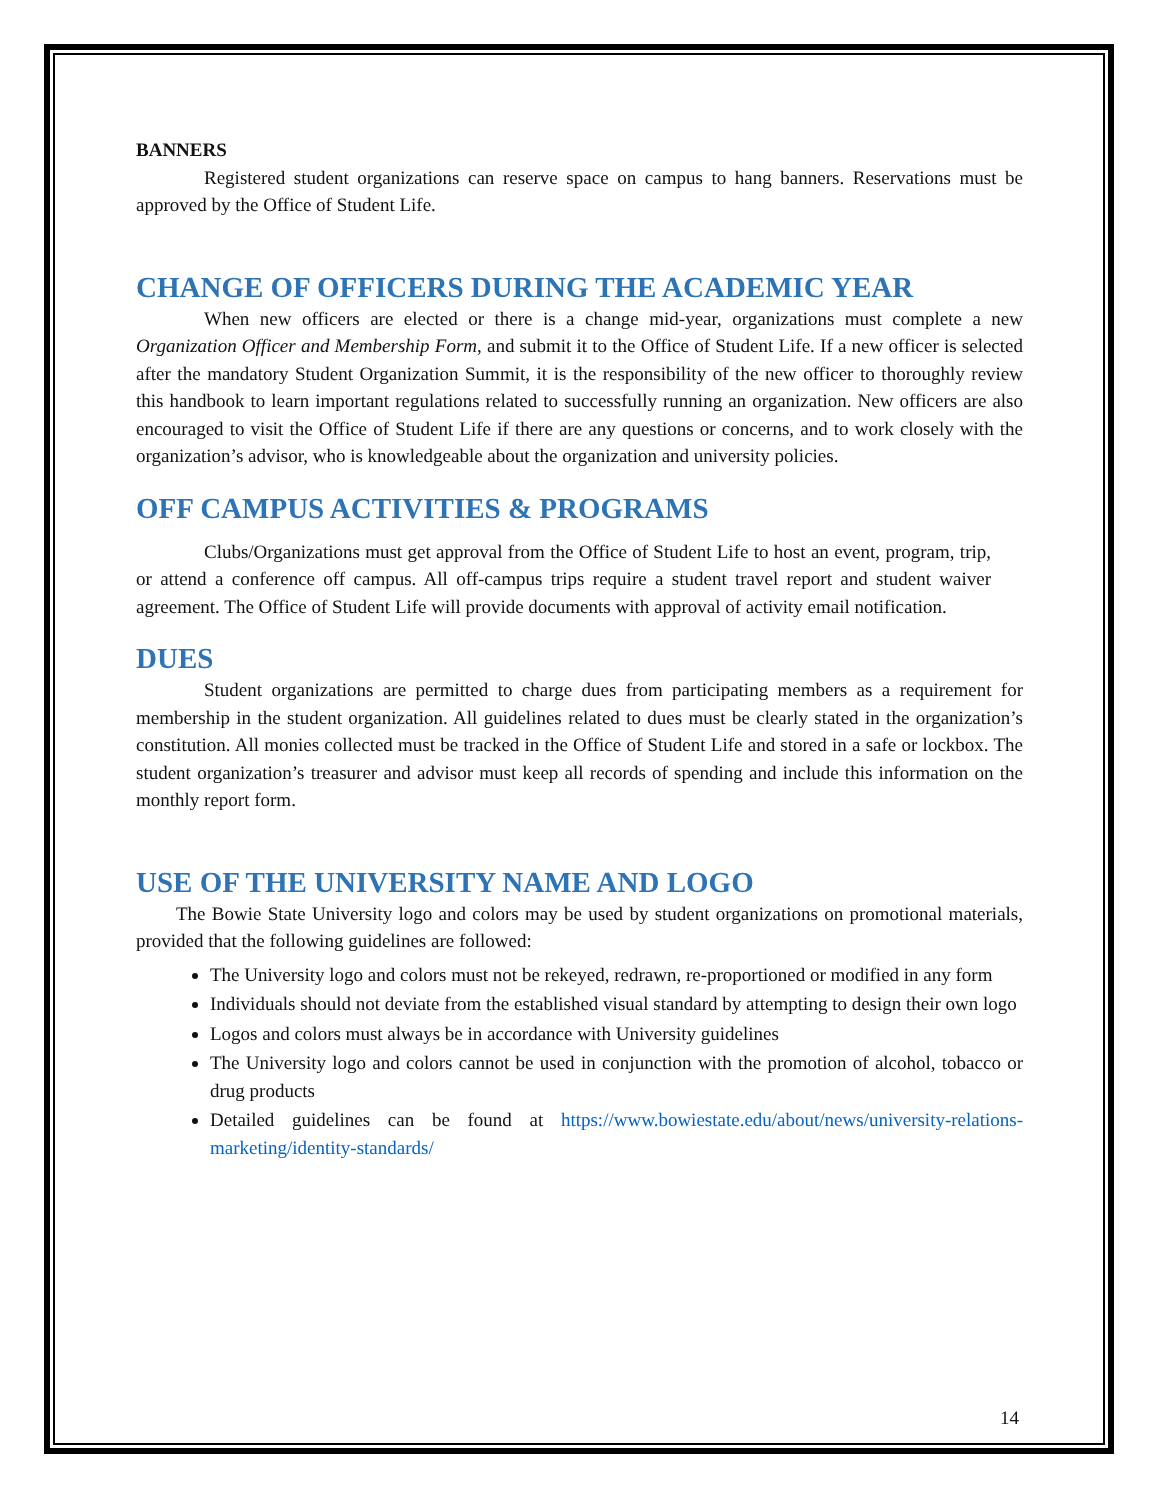BANNERS
Registered student organizations can reserve space on campus to hang banners. Reservations must be approved by the Office of Student Life.
CHANGE OF OFFICERS DURING THE ACADEMIC YEAR
When new officers are elected or there is a change mid-year, organizations must complete a new Organization Officer and Membership Form, and submit it to the Office of Student Life. If a new officer is selected after the mandatory Student Organization Summit, it is the responsibility of the new officer to thoroughly review this handbook to learn important regulations related to successfully running an organization. New officers are also encouraged to visit the Office of Student Life if there are any questions or concerns, and to work closely with the organization’s advisor, who is knowledgeable about the organization and university policies.
OFF CAMPUS ACTIVITIES & PROGRAMS
Clubs/Organizations must get approval from the Office of Student Life to host an event, program, trip, or attend a conference off campus. All off-campus trips require a student travel report and student waiver agreement. The Office of Student Life will provide documents with approval of activity email notification.
DUES
Student organizations are permitted to charge dues from participating members as a requirement for membership in the student organization. All guidelines related to dues must be clearly stated in the organization’s constitution. All monies collected must be tracked in the Office of Student Life and stored in a safe or lockbox. The student organization’s treasurer and advisor must keep all records of spending and include this information on the monthly report form.
USE OF THE UNIVERSITY NAME AND LOGO
The Bowie State University logo and colors may be used by student organizations on promotional materials, provided that the following guidelines are followed:
The University logo and colors must not be rekeyed, redrawn, re-proportioned or modified in any form
Individuals should not deviate from the established visual standard by attempting to design their own logo
Logos and colors must always be in accordance with University guidelines
The University logo and colors cannot be used in conjunction with the promotion of alcohol, tobacco or drug products
Detailed guidelines can be found at https://www.bowiestate.edu/about/news/university-relations-marketing/identity-standards/
14